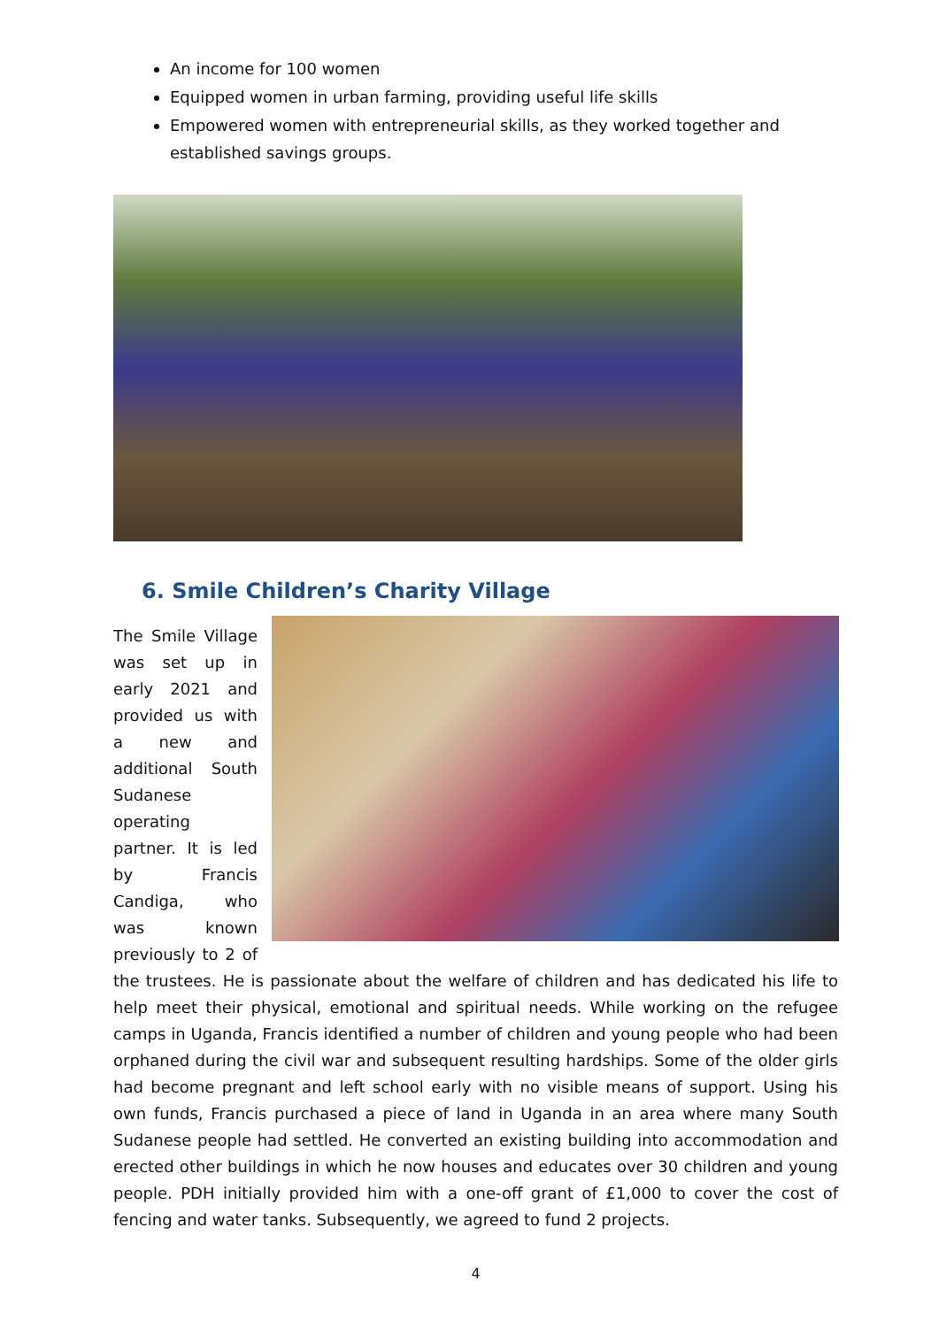An income for 100 women
Equipped women in urban farming, providing useful life skills
Empowered women with entrepreneurial skills, as they worked together and established savings groups.
6. Smile Children’s Charity Village
The Smile Village was set up in early 2021 and provided us with a new and additional South Sudanese operating partner. It is led by Francis Candiga, who was known previously to 2 of the trustees. He is passionate about the welfare of children and has dedicated his life to help meet their physical, emotional and spiritual needs. While working on the refugee camps in Uganda, Francis identified a number of children and young people who had been orphaned during the civil war and subsequent resulting hardships. Some of the older girls had become pregnant and left school early with no visible means of support. Using his own funds, Francis purchased a piece of land in Uganda in an area where many South Sudanese people had settled. He converted an existing building into accommodation and erected other buildings in which he now houses and educates over 30 children and young people. PDH initially provided him with a one-off grant of £1,000 to cover the cost of fencing and water tanks. Subsequently, we agreed to fund 2 projects.
4